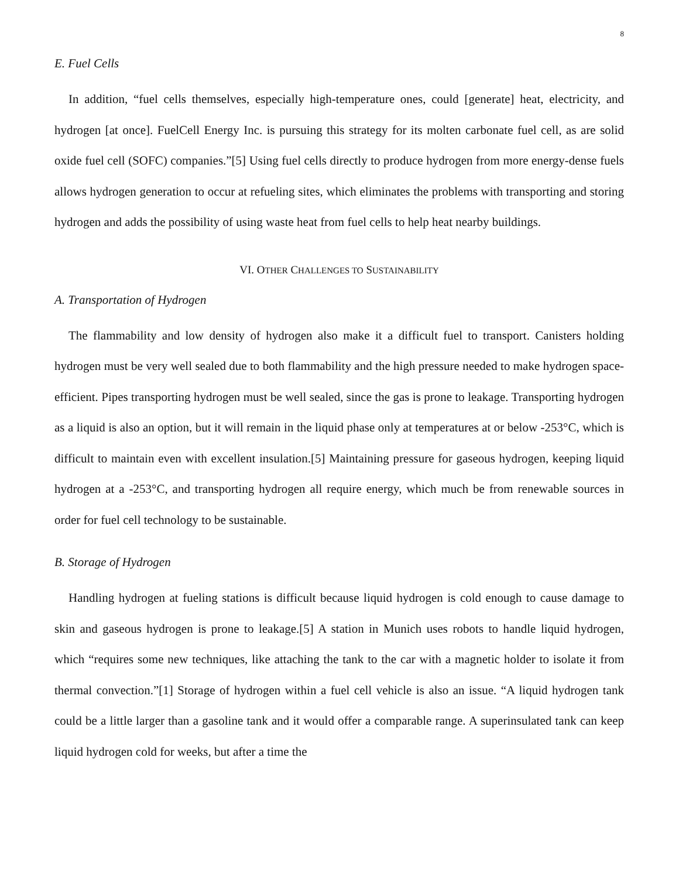8
E. Fuel Cells
In addition, “fuel cells themselves, especially high-temperature ones, could [generate] heat, electricity, and hydrogen [at once]. FuelCell Energy Inc. is pursuing this strategy for its molten carbonate fuel cell, as are solid oxide fuel cell (SOFC) companies.”[5] Using fuel cells directly to produce hydrogen from more energy-dense fuels allows hydrogen generation to occur at refueling sites, which eliminates the problems with transporting and storing hydrogen and adds the possibility of using waste heat from fuel cells to help heat nearby buildings.
VI. OTHER CHALLENGES TO SUSTAINABILITY
A. Transportation of Hydrogen
The flammability and low density of hydrogen also make it a difficult fuel to transport. Canisters holding hydrogen must be very well sealed due to both flammability and the high pressure needed to make hydrogen space-efficient. Pipes transporting hydrogen must be well sealed, since the gas is prone to leakage. Transporting hydrogen as a liquid is also an option, but it will remain in the liquid phase only at temperatures at or below -253°C, which is difficult to maintain even with excellent insulation.[5] Maintaining pressure for gaseous hydrogen, keeping liquid hydrogen at a -253°C, and transporting hydrogen all require energy, which much be from renewable sources in order for fuel cell technology to be sustainable.
B. Storage of Hydrogen
Handling hydrogen at fueling stations is difficult because liquid hydrogen is cold enough to cause damage to skin and gaseous hydrogen is prone to leakage.[5] A station in Munich uses robots to handle liquid hydrogen, which “requires some new techniques, like attaching the tank to the car with a magnetic holder to isolate it from thermal convection.”[1] Storage of hydrogen within a fuel cell vehicle is also an issue. “A liquid hydrogen tank could be a little larger than a gasoline tank and it would offer a comparable range. A superinsulated tank can keep liquid hydrogen cold for weeks, but after a time the